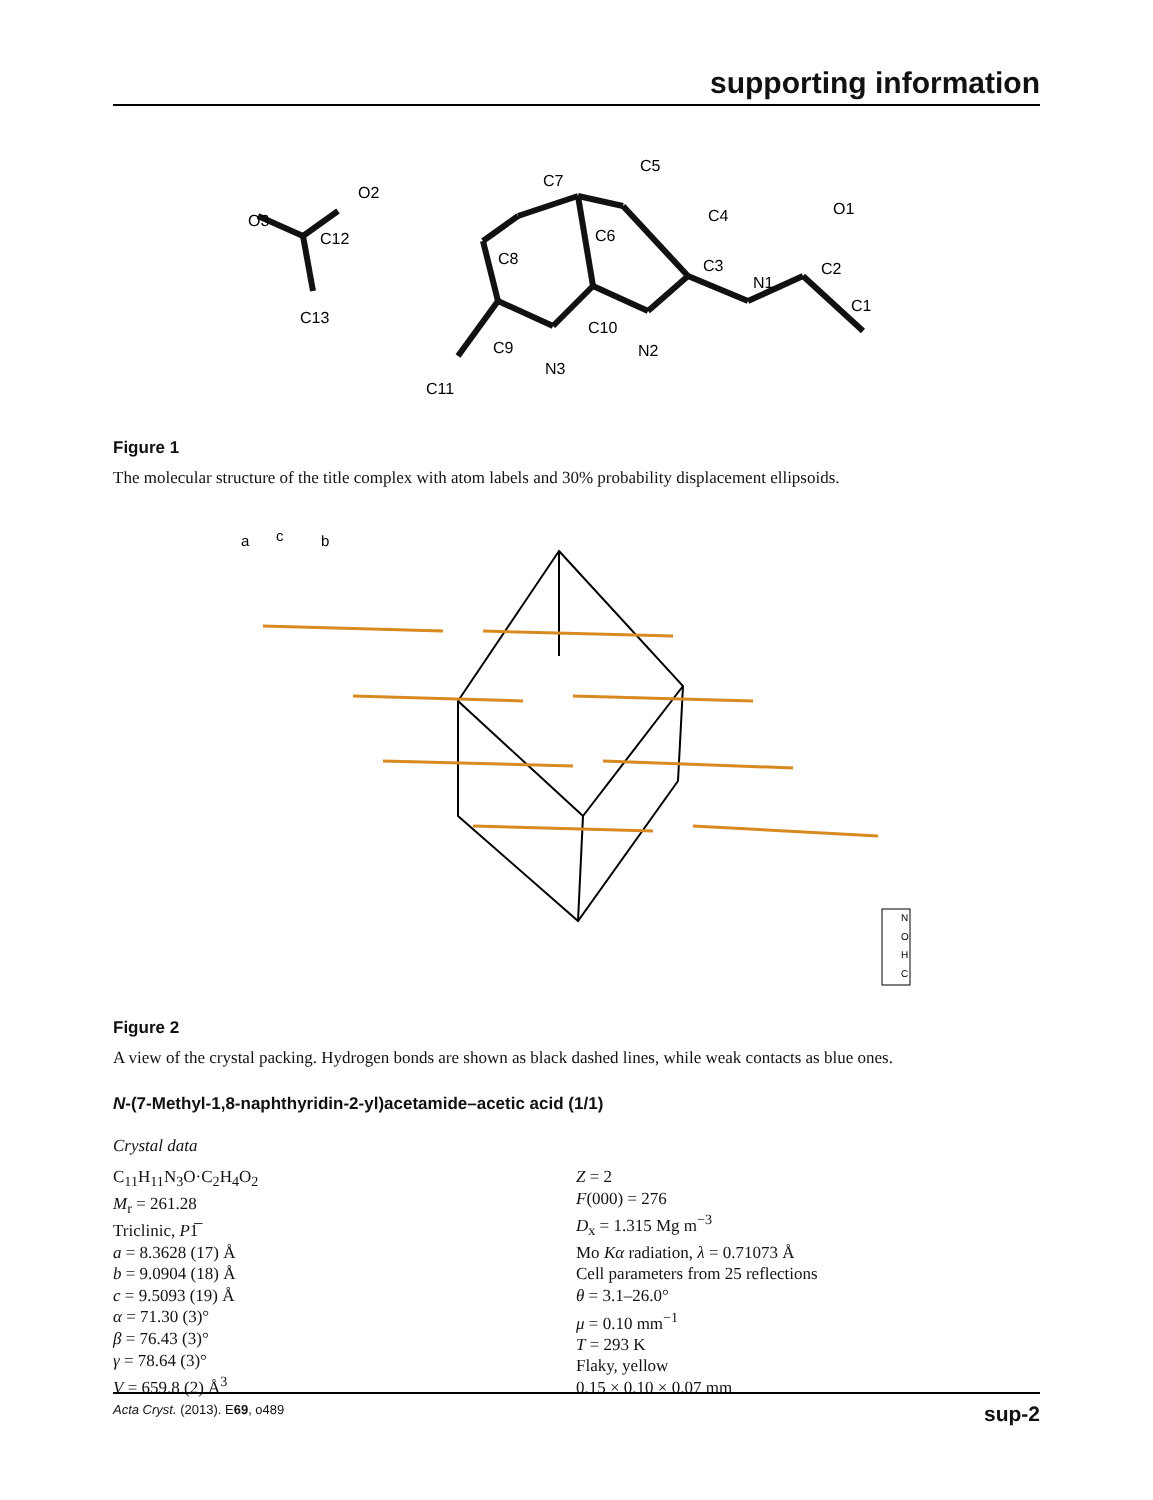supporting information
O3
O2
C12
C13
C7
C5
C4
C6
C8
C3
N1
C2
O1
C1
C10
N2
C9
N3
C11
Figure 1
The molecular structure of the title complex with atom labels and 30% probability displacement ellipsoids.
a
c
b
N
O
H
C
Figure 2
A view of the crystal packing. Hydrogen bonds are shown as black dashed lines, while weak contacts as blue ones.
N-(7-Methyl-1,8-naphthyridin-2-yl)acetamide–acetic acid (1/1)
Crystal data
C<sub>11</sub>H<sub>11</sub>N<sub>3</sub>O·C<sub>2</sub>H<sub>4</sub>O<sub>2</sub>
M<sub>r</sub> = 261.28
Triclinic, P1̅
a = 8.3628 (17) Å
b = 9.0904 (18) Å
c = 9.5093 (19) Å
α = 71.30 (3)°
β = 76.43 (3)°
γ = 78.64 (3)°
V = 659.8 (2) Å<sup>3</sup>
Z = 2
F(000) = 276
D<sub>x</sub> = 1.315 Mg m<sup>−3</sup>
Mo Kα radiation, λ = 0.71073 Å
Cell parameters from 25 reflections
θ = 3.1–26.0°
μ = 0.10 mm<sup>−1</sup>
T = 293 K
Flaky, yellow
0.15 × 0.10 × 0.07 mm
Acta Cryst. (2013). E69, o489 sup-2